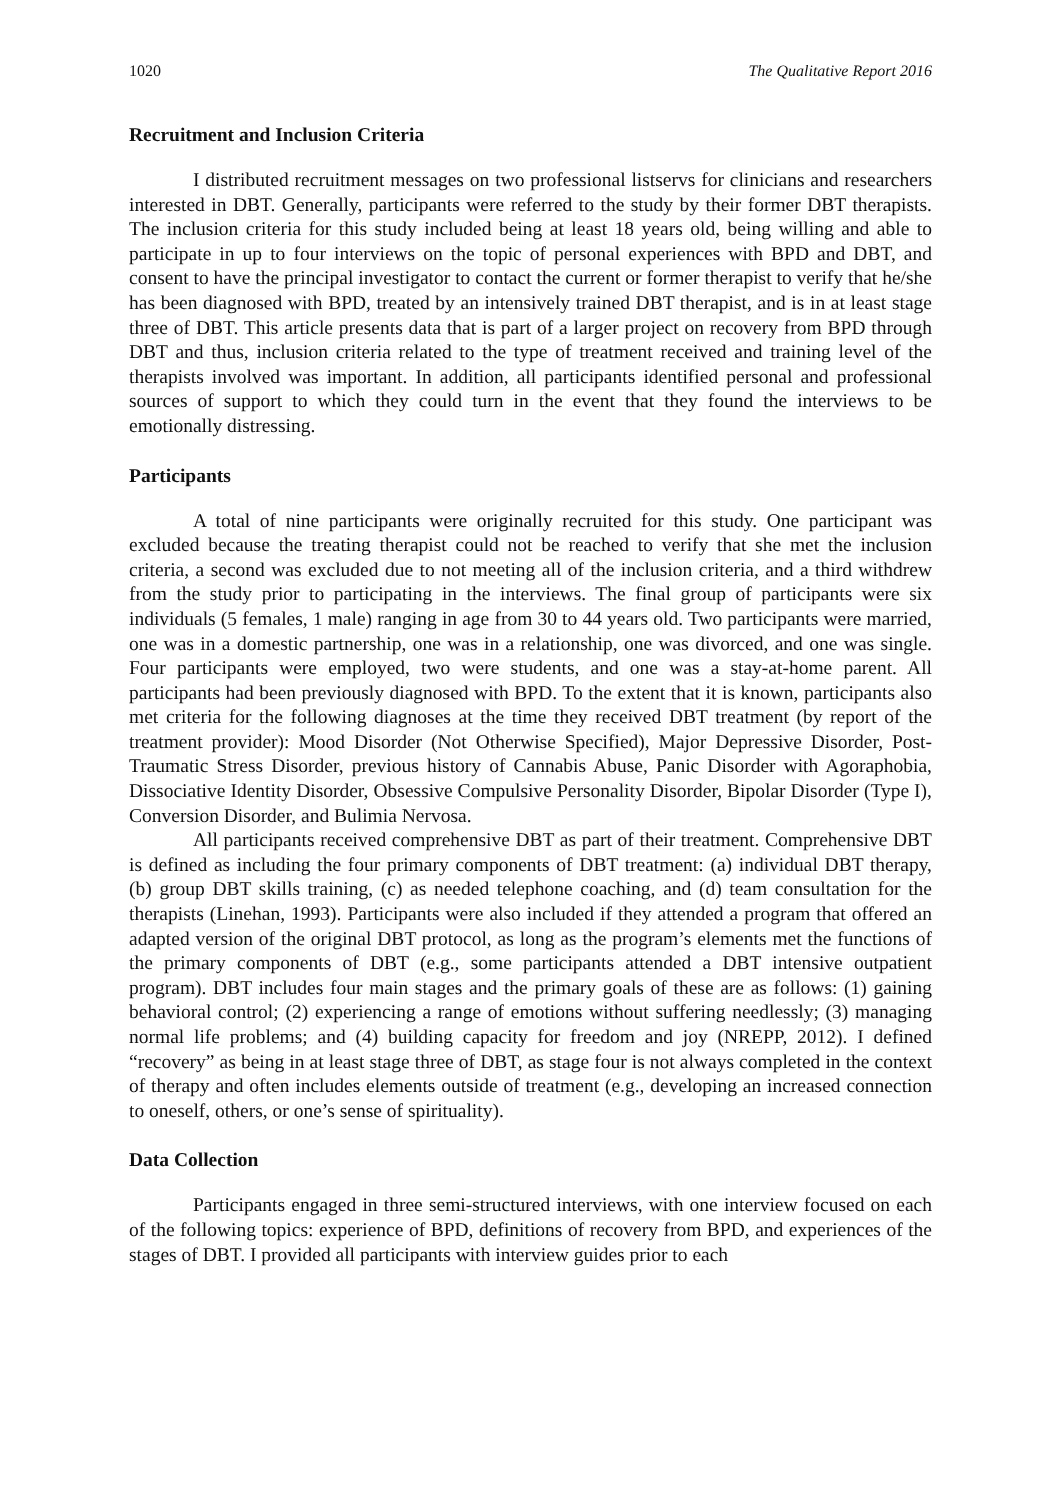1020 The Qualitative Report 2016
Recruitment and Inclusion Criteria
I distributed recruitment messages on two professional listservs for clinicians and researchers interested in DBT. Generally, participants were referred to the study by their former DBT therapists. The inclusion criteria for this study included being at least 18 years old, being willing and able to participate in up to four interviews on the topic of personal experiences with BPD and DBT, and consent to have the principal investigator to contact the current or former therapist to verify that he/she has been diagnosed with BPD, treated by an intensively trained DBT therapist, and is in at least stage three of DBT. This article presents data that is part of a larger project on recovery from BPD through DBT and thus, inclusion criteria related to the type of treatment received and training level of the therapists involved was important. In addition, all participants identified personal and professional sources of support to which they could turn in the event that they found the interviews to be emotionally distressing.
Participants
A total of nine participants were originally recruited for this study. One participant was excluded because the treating therapist could not be reached to verify that she met the inclusion criteria, a second was excluded due to not meeting all of the inclusion criteria, and a third withdrew from the study prior to participating in the interviews. The final group of participants were six individuals (5 females, 1 male) ranging in age from 30 to 44 years old. Two participants were married, one was in a domestic partnership, one was in a relationship, one was divorced, and one was single. Four participants were employed, two were students, and one was a stay-at-home parent. All participants had been previously diagnosed with BPD. To the extent that it is known, participants also met criteria for the following diagnoses at the time they received DBT treatment (by report of the treatment provider): Mood Disorder (Not Otherwise Specified), Major Depressive Disorder, Post-Traumatic Stress Disorder, previous history of Cannabis Abuse, Panic Disorder with Agoraphobia, Dissociative Identity Disorder, Obsessive Compulsive Personality Disorder, Bipolar Disorder (Type I), Conversion Disorder, and Bulimia Nervosa.
All participants received comprehensive DBT as part of their treatment. Comprehensive DBT is defined as including the four primary components of DBT treatment: (a) individual DBT therapy, (b) group DBT skills training, (c) as needed telephone coaching, and (d) team consultation for the therapists (Linehan, 1993). Participants were also included if they attended a program that offered an adapted version of the original DBT protocol, as long as the program’s elements met the functions of the primary components of DBT (e.g., some participants attended a DBT intensive outpatient program). DBT includes four main stages and the primary goals of these are as follows: (1) gaining behavioral control; (2) experiencing a range of emotions without suffering needlessly; (3) managing normal life problems; and (4) building capacity for freedom and joy (NREPP, 2012). I defined “recovery” as being in at least stage three of DBT, as stage four is not always completed in the context of therapy and often includes elements outside of treatment (e.g., developing an increased connection to oneself, others, or one’s sense of spirituality).
Data Collection
Participants engaged in three semi-structured interviews, with one interview focused on each of the following topics: experience of BPD, definitions of recovery from BPD, and experiences of the stages of DBT. I provided all participants with interview guides prior to each